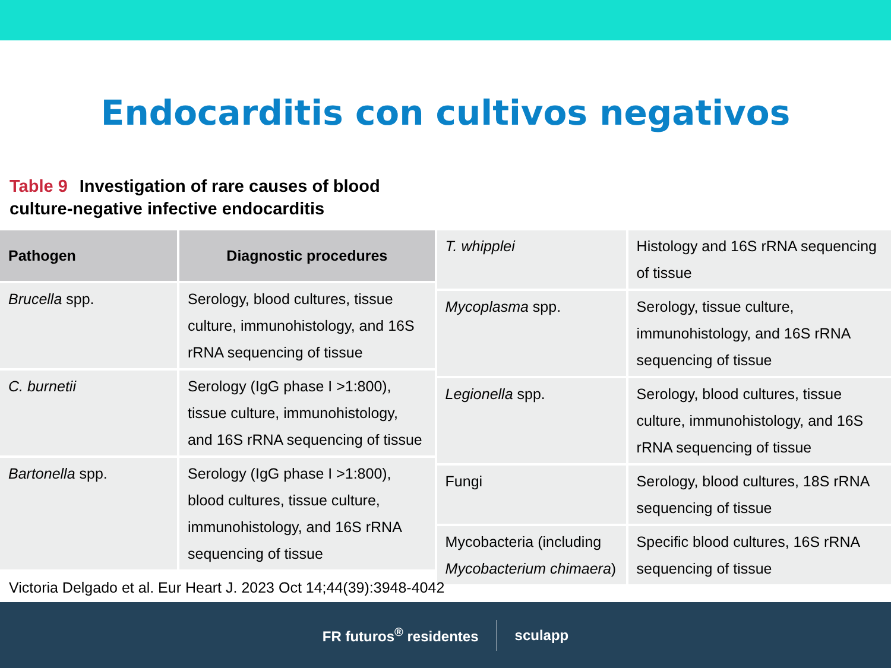Endocarditis con cultivos negativos
Table 9 Investigation of rare causes of blood culture-negative infective endocarditis
| Pathogen | Diagnostic procedures |
| --- | --- |
| Brucella spp. | Serology, blood cultures, tissue culture, immunohistology, and 16S rRNA sequencing of tissue |
| C. burnetii | Serology (IgG phase I >1:800), tissue culture, immunohistology, and 16S rRNA sequencing of tissue |
| Bartonella spp. | Serology (IgG phase I >1:800), blood cultures, tissue culture, immunohistology, and 16S rRNA sequencing of tissue |
| T. whipplei | Histology and 16S rRNA sequencing of tissue |
| Mycoplasma spp. | Serology, tissue culture, immunohistology, and 16S rRNA sequencing of tissue |
| Legionella spp. | Serology, blood cultures, tissue culture, immunohistology, and 16S rRNA sequencing of tissue |
| Fungi | Serology, blood cultures, 18S rRNA sequencing of tissue |
| Mycobacteria (including Mycobacterium chimaera ) | Specific blood cultures, 16S rRNA sequencing of tissue |
Victoria Delgado et al. Eur Heart J. 2023 Oct 14;44(39):3948-4042
FR futuros<sup>®</sup> residentes sculapp